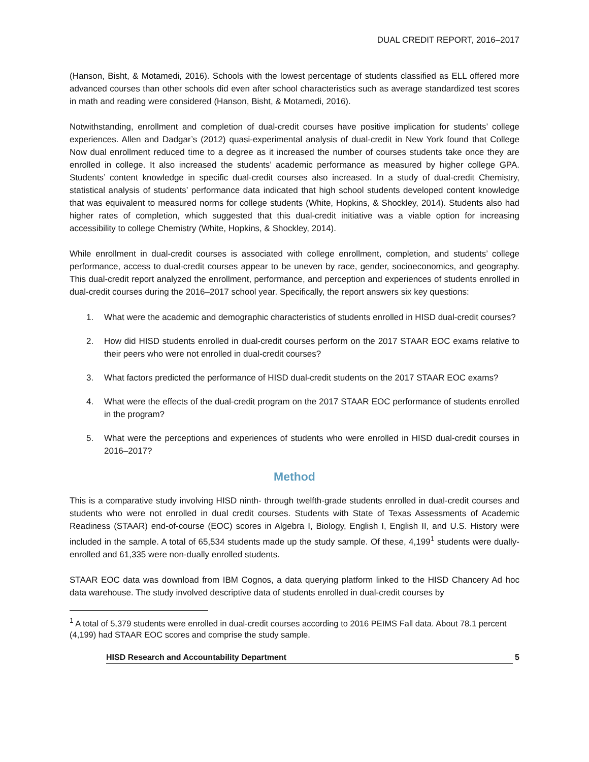DUAL CREDIT REPORT, 2016–2017
(Hanson, Bisht, & Motamedi, 2016). Schools with the lowest percentage of students classified as ELL offered more advanced courses than other schools did even after school characteristics such as average standardized test scores in math and reading were considered (Hanson, Bisht, & Motamedi, 2016).
Notwithstanding, enrollment and completion of dual-credit courses have positive implication for students’ college experiences. Allen and Dadgar’s (2012) quasi-experimental analysis of dual-credit in New York found that College Now dual enrollment reduced time to a degree as it increased the number of courses students take once they are enrolled in college. It also increased the students’ academic performance as measured by higher college GPA. Students’ content knowledge in specific dual-credit courses also increased. In a study of dual-credit Chemistry, statistical analysis of students’ performance data indicated that high school students developed content knowledge that was equivalent to measured norms for college students (White, Hopkins, & Shockley, 2014). Students also had higher rates of completion, which suggested that this dual-credit initiative was a viable option for increasing accessibility to college Chemistry (White, Hopkins, & Shockley, 2014).
While enrollment in dual-credit courses is associated with college enrollment, completion, and students’ college performance, access to dual-credit courses appear to be uneven by race, gender, socioeconomics, and geography. This dual-credit report analyzed the enrollment, performance, and perception and experiences of students enrolled in dual-credit courses during the 2016–2017 school year. Specifically, the report answers six key questions:
1. What were the academic and demographic characteristics of students enrolled in HISD dual-credit courses?
2. How did HISD students enrolled in dual-credit courses perform on the 2017 STAAR EOC exams relative to their peers who were not enrolled in dual-credit courses?
3. What factors predicted the performance of HISD dual-credit students on the 2017 STAAR EOC exams?
4. What were the effects of the dual-credit program on the 2017 STAAR EOC performance of students enrolled in the program?
5. What were the perceptions and experiences of students who were enrolled in HISD dual-credit courses in 2016–2017?
Method
This is a comparative study involving HISD ninth- through twelfth-grade students enrolled in dual-credit courses and students who were not enrolled in dual credit courses. Students with State of Texas Assessments of Academic Readiness (STAAR) end-of-course (EOC) scores in Algebra I, Biology, English I, English II, and U.S. History were included in the sample. A total of 65,534 students made up the study sample. Of these, 4,199<sup>1</sup> students were dually-enrolled and 61,335 were non-dually enrolled students.
STAAR EOC data was download from IBM Cognos, a data querying platform linked to the HISD Chancery Ad hoc data warehouse. The study involved descriptive data of students enrolled in dual-credit courses by
<sup>1</sup> A total of 5,379 students were enrolled in dual-credit courses according to 2016 PEIMS Fall data. About 78.1 percent (4,199) had STAAR EOC scores and comprise the study sample.
HISD Research and Accountability Department 5